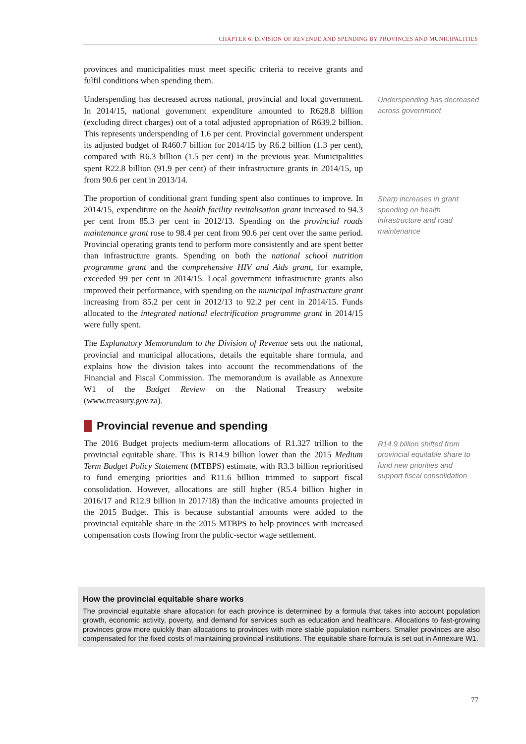CHAPTER 6: DIVISION OF REVENUE AND SPENDING BY PROVINCES AND MUNICIPALITIES
provinces and municipalities must meet specific criteria to receive grants and fulfil conditions when spending them.
Underspending has decreased across national, provincial and local government. In 2014/15, national government expenditure amounted to R628.8 billion (excluding direct charges) out of a total adjusted appropriation of R639.2 billion. This represents underspending of 1.6 per cent. Provincial government underspent its adjusted budget of R460.7 billion for 2014/15 by R6.2 billion (1.3 per cent), compared with R6.3 billion (1.5 per cent) in the previous year. Municipalities spent R22.8 billion (91.9 per cent) of their infrastructure grants in 2014/15, up from 90.6 per cent in 2013/14.
Underspending has decreased across government
The proportion of conditional grant funding spent also continues to improve. In 2014/15, expenditure on the health facility revitalisation grant increased to 94.3 per cent from 85.3 per cent in 2012/13. Spending on the provincial roads maintenance grant rose to 98.4 per cent from 90.6 per cent over the same period. Provincial operating grants tend to perform more consistently and are spent better than infrastructure grants. Spending on both the national school nutrition programme grant and the comprehensive HIV and Aids grant, for example, exceeded 99 per cent in 2014/15. Local government infrastructure grants also improved their performance, with spending on the municipal infrastructure grant increasing from 85.2 per cent in 2012/13 to 92.2 per cent in 2014/15. Funds allocated to the integrated national electrification programme grant in 2014/15 were fully spent.
Sharp increases in grant spending on health infrastructure and road maintenance
The Explanatory Memorandum to the Division of Revenue sets out the national, provincial and municipal allocations, details the equitable share formula, and explains how the division takes into account the recommendations of the Financial and Fiscal Commission. The memorandum is available as Annexure W1 of the Budget Review on the National Treasury website (www.treasury.gov.za).
Provincial revenue and spending
The 2016 Budget projects medium-term allocations of R1.327 trillion to the provincial equitable share. This is R14.9 billion lower than the 2015 Medium Term Budget Policy Statement (MTBPS) estimate, with R3.3 billion reprioritised to fund emerging priorities and R11.6 billion trimmed to support fiscal consolidation. However, allocations are still higher (R5.4 billion higher in 2016/17 and R12.9 billion in 2017/18) than the indicative amounts projected in the 2015 Budget. This is because substantial amounts were added to the provincial equitable share in the 2015 MTBPS to help provinces with increased compensation costs flowing from the public-sector wage settlement.
R14.9 billion shifted from provincial equitable share to fund new priorities and support fiscal consolidation
How the provincial equitable share works
The provincial equitable share allocation for each province is determined by a formula that takes into account population growth, economic activity, poverty, and demand for services such as education and healthcare. Allocations to fast-growing provinces grow more quickly than allocations to provinces with more stable population numbers. Smaller provinces are also compensated for the fixed costs of maintaining provincial institutions. The equitable share formula is set out in Annexure W1.
77